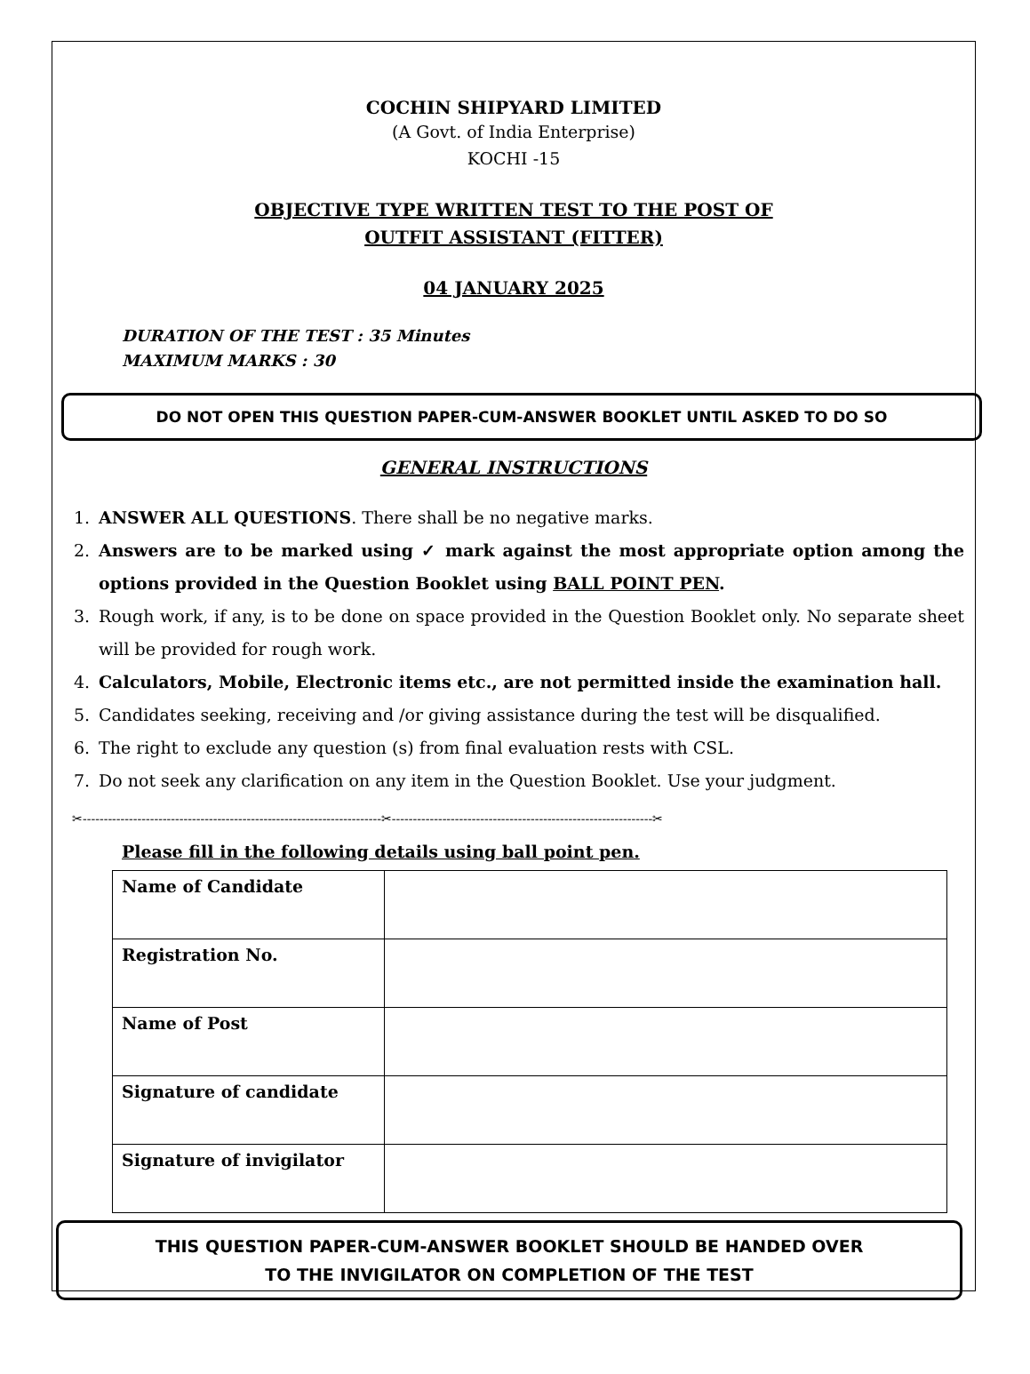COCHIN SHIPYARD LIMITED
(A Govt. of India Enterprise)
KOCHI -15
OBJECTIVE TYPE WRITTEN TEST TO THE POST OF
OUTFIT ASSISTANT (FITTER)
04 JANUARY 2025
DURATION OF THE TEST : 35 Minutes
MAXIMUM MARKS : 30
DO NOT OPEN THIS QUESTION PAPER-CUM-ANSWER BOOKLET UNTIL ASKED TO DO SO
GENERAL INSTRUCTIONS
1. ANSWER ALL QUESTIONS. There shall be no negative marks.
2. Answers are to be marked using ✓ mark against the most appropriate option among the options provided in the Question Booklet using BALL POINT PEN.
3. Rough work, if any, is to be done on space provided in the Question Booklet only. No separate sheet will be provided for rough work.
4. Calculators, Mobile, Electronic items etc., are not permitted inside the examination hall.
5. Candidates seeking, receiving and /or giving assistance during the test will be disqualified.
6. The right to exclude any question (s) from final evaluation rests with CSL.
7. Do not seek any clarification on any item in the Question Booklet. Use your judgment.
✂-----------------------------------------------------------------------✂--------------------------------------------------------------✂
Please fill in the following details using ball point pen.
| Name of Candidate | |
| Registration No. | |
| Name of Post | |
| Signature of candidate | |
| Signature of invigilator | |
THIS QUESTION PAPER-CUM-ANSWER BOOKLET SHOULD BE HANDED OVER
TO THE INVIGILATOR ON COMPLETION OF THE TEST